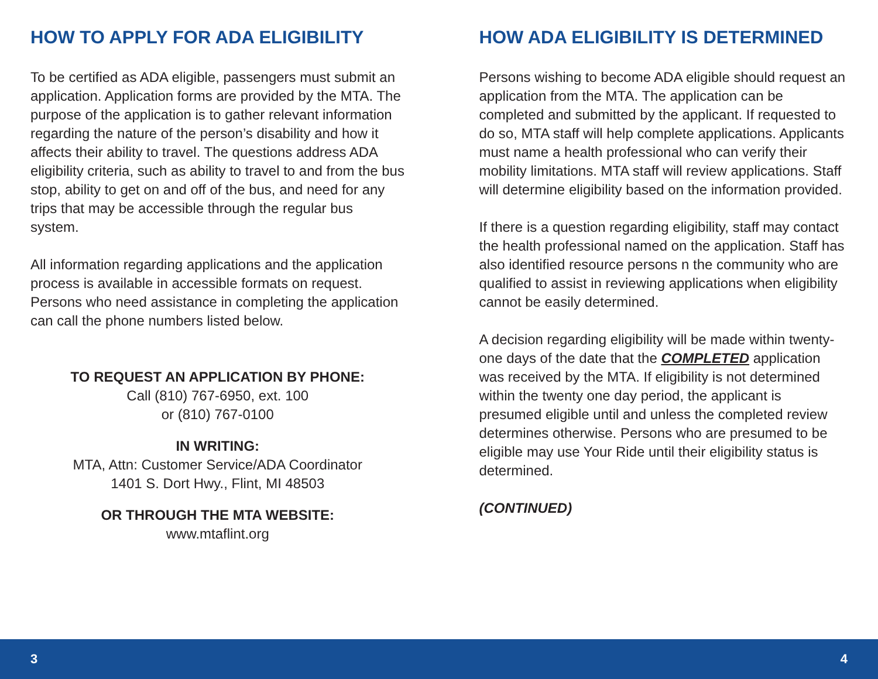HOW TO APPLY FOR ADA ELIGIBILITY
To be certified as ADA eligible, passengers must submit an application. Application forms are provided by the MTA. The purpose of the application is to gather relevant information regarding the nature of the person’s disability and how it affects their ability to travel. The questions address ADA eligibility criteria, such as ability to travel to and from the bus stop, ability to get on and off of the bus, and need for any trips that may be accessible through the regular bus system.
All information regarding applications and the application process is available in accessible formats on request. Persons who need assistance in completing the application can call the phone numbers listed below.
TO REQUEST AN APPLICATION BY PHONE:
Call (810) 767-6950, ext. 100
or (810) 767-0100
IN WRITING:
MTA, Attn: Customer Service/ADA Coordinator
1401 S. Dort Hwy., Flint, MI 48503
OR THROUGH THE MTA WEBSITE:
www.mtaflint.org
HOW ADA ELIGIBILITY IS DETERMINED
Persons wishing to become ADA eligible should request an application from the MTA. The application can be completed and submitted by the applicant. If requested to do so, MTA staff will help complete applications. Applicants must name a health professional who can verify their mobility limitations. MTA staff will review applications. Staff will determine eligibility based on the information provided.
If there is a question regarding eligibility, staff may contact the health professional named on the application. Staff has also identified resource persons n the community who are qualified to assist in reviewing applications when eligibility cannot be easily determined.
A decision regarding eligibility will be made within twenty-one days of the date that the COMPLETED application was received by the MTA. If eligibility is not determined within the twenty one day period, the applicant is presumed eligible until and unless the completed review determines otherwise. Persons who are presumed to be eligible may use Your Ride until their eligibility status is determined.
(CONTINUED)
3 4